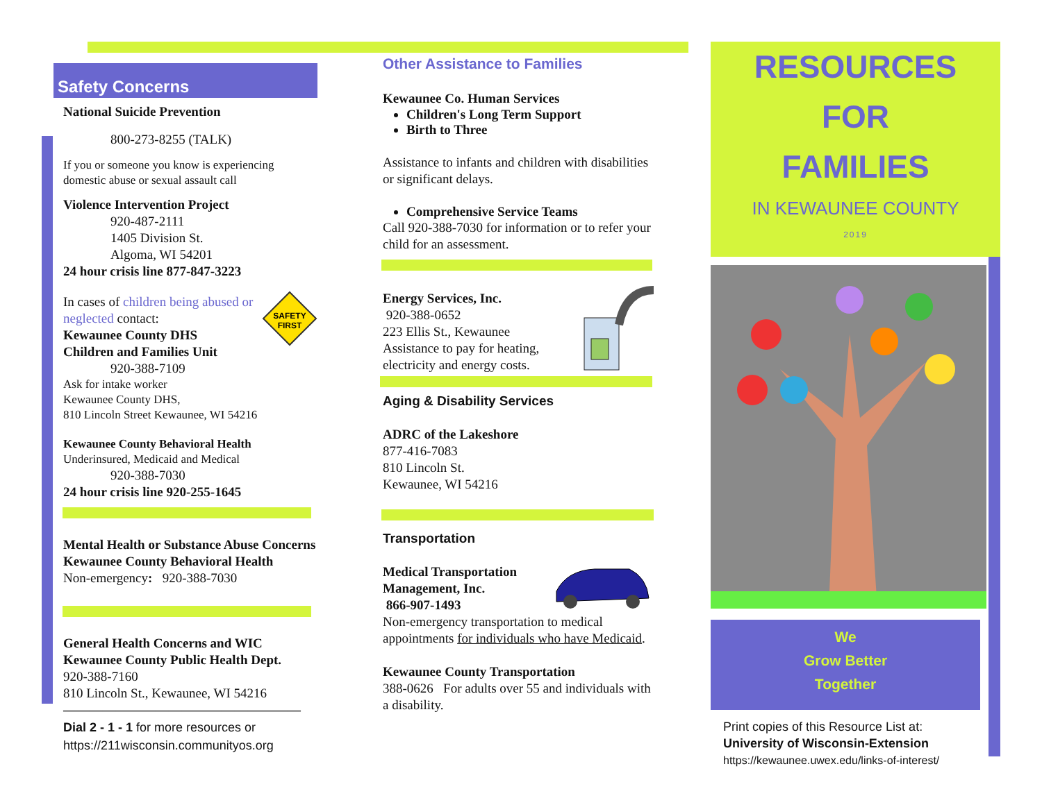Safety Concerns
National Suicide Prevention
800-273-8255 (TALK)
If you or someone you know is experiencing domestic abuse or sexual assault call
Violence Intervention Project
920-487-2111
1405 Division St.
Algoma, WI 54201
24 hour crisis line 877-847-3223
SAFETY
FIRST
In cases of children being abused or neglected contact:
Kewaunee County DHS
Children and Families Unit
920-388-7109
Ask for intake worker
Kewaunee County DHS,
810 Lincoln Street Kewaunee, WI 54216
Kewaunee County Behavioral Health
Underinsured, Medicaid and Medical
920-388-7030
24 hour crisis line 920-255-1645
Mental Health or Substance Abuse Concerns
Kewaunee County Behavioral Health
Non-emergency: 920-388-7030
General Health Concerns and WIC
Kewaunee County Public Health Dept.
920-388-7160
810 Lincoln St., Kewaunee, WI 54216
——————————————————
Dial 2 - 1 - 1 for more resources or
https://211wisconsin.communityos.org
Other Assistance to Families
Kewaunee Co. Human Services
Children's Long Term Support
Birth to Three
Assistance to infants and children with disabilities or significant delays.
Comprehensive Service Teams
Call 920-388-7030 for information or to refer your child for an assessment.
Energy Services, Inc.
920-388-0652
223 Ellis St., Kewaunee
Assistance to pay for heating, electricity and energy costs.
Aging & Disability Services
ADRC of the Lakeshore
877-416-7083
810 Lincoln St.
Kewaunee, WI 54216
Transportation
Medical Transportation Management, Inc.
866-907-1493
Non-emergency transportation to medical appointments for individuals who have Medicaid.
Kewaunee County Transportation
388-0626 For adults over 55 and individuals with a disability.
RESOURCES
FOR
FAMILIES
IN KEWAUNEE COUNTY
2019
We
Grow Better
Together
Print copies of this Resource List at:
University of Wisconsin-Extension
https://kewaunee.uwex.edu/links-of-interest/